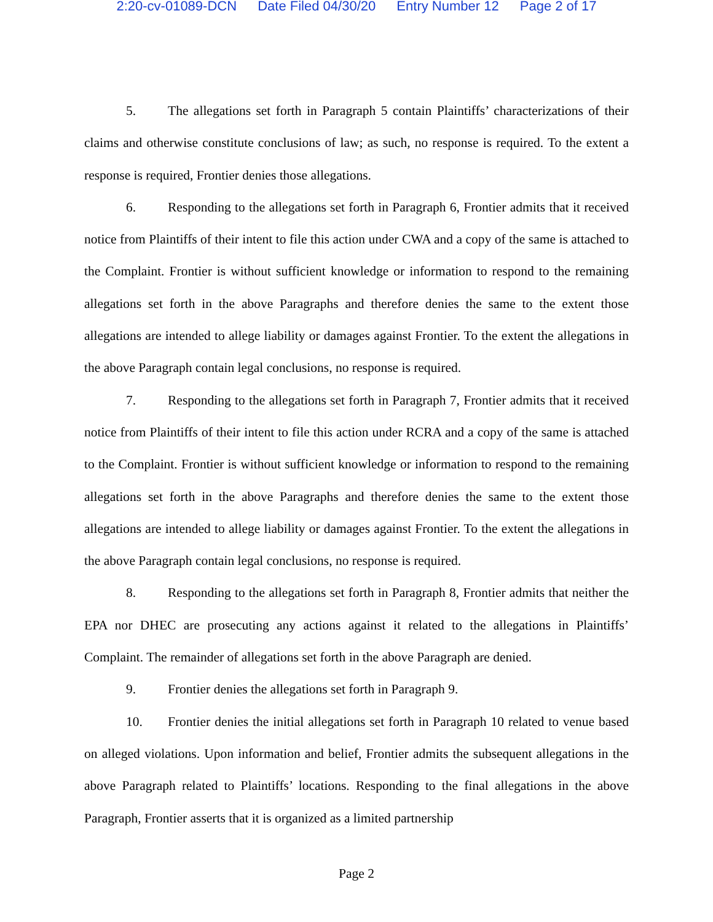2:20-cv-01089-DCN Date Filed 04/30/20 Entry Number 12 Page 2 of 17
5. The allegations set forth in Paragraph 5 contain Plaintiffs’ characterizations of their claims and otherwise constitute conclusions of law; as such, no response is required. To the extent a response is required, Frontier denies those allegations.
6. Responding to the allegations set forth in Paragraph 6, Frontier admits that it received notice from Plaintiffs of their intent to file this action under CWA and a copy of the same is attached to the Complaint. Frontier is without sufficient knowledge or information to respond to the remaining allegations set forth in the above Paragraphs and therefore denies the same to the extent those allegations are intended to allege liability or damages against Frontier. To the extent the allegations in the above Paragraph contain legal conclusions, no response is required.
7. Responding to the allegations set forth in Paragraph 7, Frontier admits that it received notice from Plaintiffs of their intent to file this action under RCRA and a copy of the same is attached to the Complaint. Frontier is without sufficient knowledge or information to respond to the remaining allegations set forth in the above Paragraphs and therefore denies the same to the extent those allegations are intended to allege liability or damages against Frontier. To the extent the allegations in the above Paragraph contain legal conclusions, no response is required.
8. Responding to the allegations set forth in Paragraph 8, Frontier admits that neither the EPA nor DHEC are prosecuting any actions against it related to the allegations in Plaintiffs’ Complaint. The remainder of allegations set forth in the above Paragraph are denied.
9. Frontier denies the allegations set forth in Paragraph 9.
10. Frontier denies the initial allegations set forth in Paragraph 10 related to venue based on alleged violations. Upon information and belief, Frontier admits the subsequent allegations in the above Paragraph related to Plaintiffs’ locations. Responding to the final allegations in the above Paragraph, Frontier asserts that it is organized as a limited partnership
Page 2